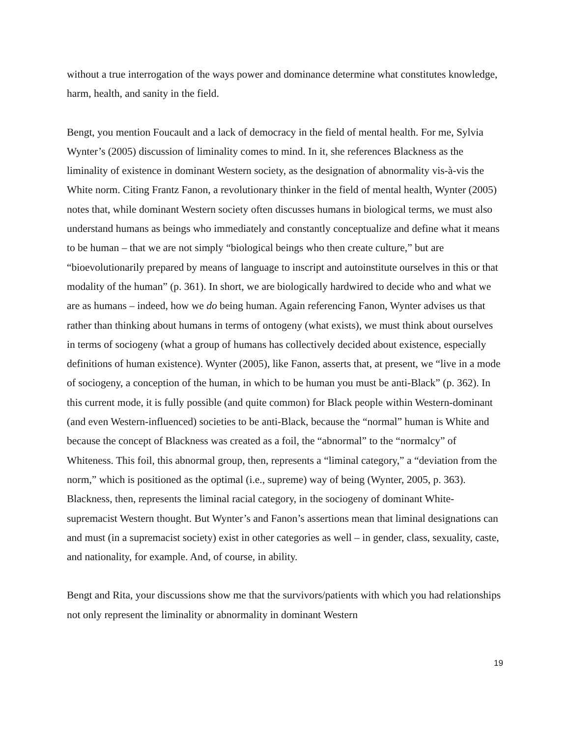without a true interrogation of the ways power and dominance determine what constitutes knowledge, harm, health, and sanity in the field.
Bengt, you mention Foucault and a lack of democracy in the field of mental health. For me, Sylvia Wynter’s (2005) discussion of liminality comes to mind. In it, she references Blackness as the liminality of existence in dominant Western society, as the designation of abnormality vis-à-vis the White norm. Citing Frantz Fanon, a revolutionary thinker in the field of mental health, Wynter (2005) notes that, while dominant Western society often discusses humans in biological terms, we must also understand humans as beings who immediately and constantly conceptualize and define what it means to be human – that we are not simply “biological beings who then create culture,” but are “bioevolutionarily prepared by means of language to inscript and autoinstitute ourselves in this or that modality of the human” (p. 361). In short, we are biologically hardwired to decide who and what we are as humans – indeed, how we do being human. Again referencing Fanon, Wynter advises us that rather than thinking about humans in terms of ontogeny (what exists), we must think about ourselves in terms of sociogeny (what a group of humans has collectively decided about existence, especially definitions of human existence). Wynter (2005), like Fanon, asserts that, at present, we “live in a mode of sociogeny, a conception of the human, in which to be human you must be anti-Black” (p. 362). In this current mode, it is fully possible (and quite common) for Black people within Western-dominant (and even Western-influenced) societies to be anti-Black, because the “normal” human is White and because the concept of Blackness was created as a foil, the “abnormal” to the “normalcy” of Whiteness. This foil, this abnormal group, then, represents a “liminal category,” a “deviation from the norm,” which is positioned as the optimal (i.e., supreme) way of being (Wynter, 2005, p. 363). Blackness, then, represents the liminal racial category, in the sociogeny of dominant White-supremacist Western thought. But Wynter’s and Fanon’s assertions mean that liminal designations can and must (in a supremacist society) exist in other categories as well – in gender, class, sexuality, caste, and nationality, for example. And, of course, in ability.
Bengt and Rita, your discussions show me that the survivors/patients with which you had relationships not only represent the liminality or abnormality in dominant Western
19